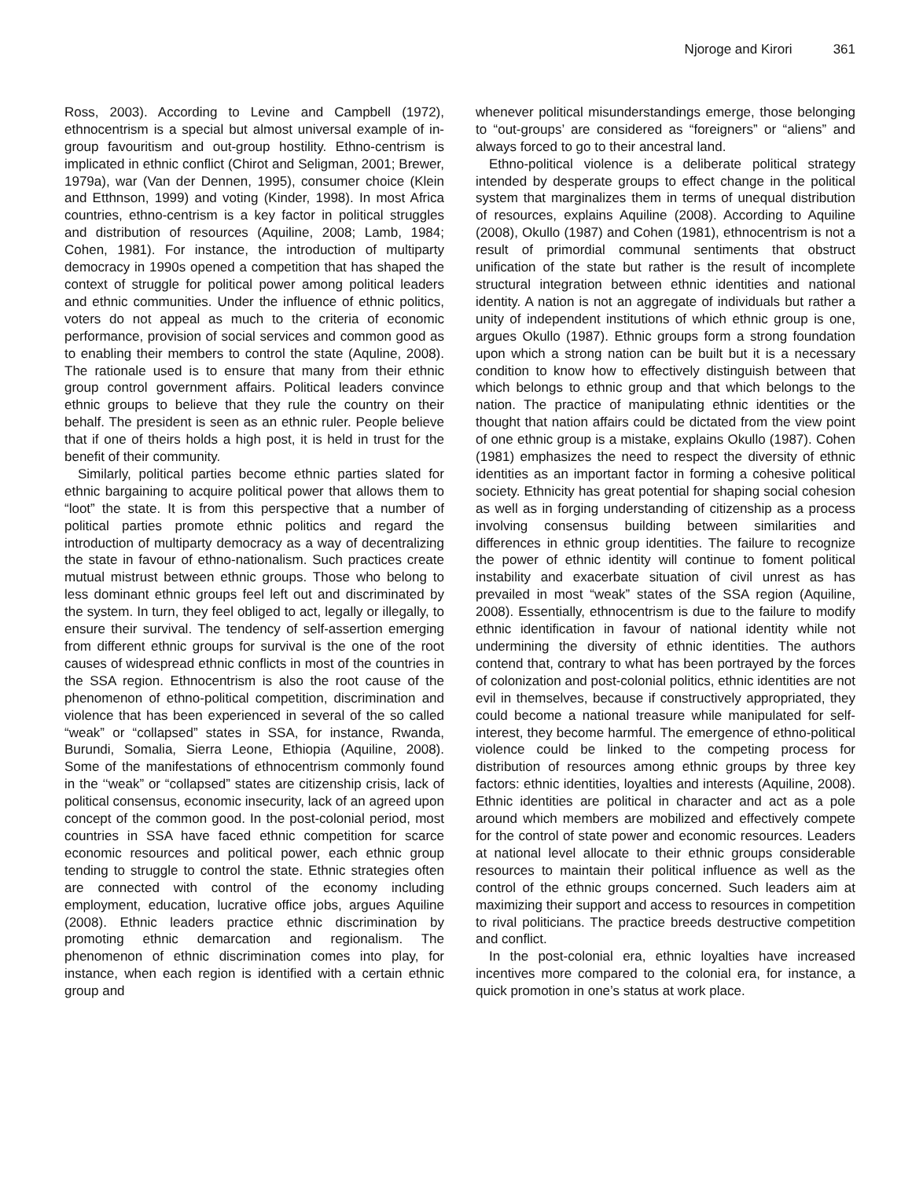Njoroge and Kirori 361
Ross, 2003). According to Levine and Campbell (1972), ethnocentrism is a special but almost universal example of in-group favouritism and out-group hostility. Ethno-centrism is implicated in ethnic conflict (Chirot and Seligman, 2001; Brewer, 1979a), war (Van der Dennen, 1995), consumer choice (Klein and Etthnson, 1999) and voting (Kinder, 1998). In most Africa countries, ethno-centrism is a key factor in political struggles and distribution of resources (Aquiline, 2008; Lamb, 1984; Cohen, 1981). For instance, the introduction of multiparty democracy in 1990s opened a competition that has shaped the context of struggle for political power among political leaders and ethnic communities. Under the influence of ethnic politics, voters do not appeal as much to the criteria of economic performance, provision of social services and common good as to enabling their members to control the state (Aquline, 2008). The rationale used is to ensure that many from their ethnic group control government affairs. Political leaders convince ethnic groups to believe that they rule the country on their behalf. The president is seen as an ethnic ruler. People believe that if one of theirs holds a high post, it is held in trust for the benefit of their community.
Similarly, political parties become ethnic parties slated for ethnic bargaining to acquire political power that allows them to “loot” the state. It is from this perspective that a number of political parties promote ethnic politics and regard the introduction of multiparty democracy as a way of decentralizing the state in favour of ethno-nationalism. Such practices create mutual mistrust between ethnic groups. Those who belong to less dominant ethnic groups feel left out and discriminated by the system. In turn, they feel obliged to act, legally or illegally, to ensure their survival. The tendency of self-assertion emerging from different ethnic groups for survival is the one of the root causes of widespread ethnic conflicts in most of the countries in the SSA region. Ethnocentrism is also the root cause of the phenomenon of ethno-political competition, discrimination and violence that has been experienced in several of the so called “weak” or “collapsed” states in SSA, for instance, Rwanda, Burundi, Somalia, Sierra Leone, Ethiopia (Aquiline, 2008). Some of the manifestations of ethnocentrism commonly found in the ‘‘weak” or “collapsed” states are citizenship crisis, lack of political consensus, economic insecurity, lack of an agreed upon concept of the common good. In the post-colonial period, most countries in SSA have faced ethnic competition for scarce economic resources and political power, each ethnic group tending to struggle to control the state. Ethnic strategies often are connected with control of the economy including employment, education, lucrative office jobs, argues Aquiline (2008). Ethnic leaders practice ethnic discrimination by promoting ethnic demarcation and regionalism. The phenomenon of ethnic discrimination comes into play, for instance, when each region is identified with a certain ethnic group and
whenever political misunderstandings emerge, those belonging to “out-groups’ are considered as “foreigners” or “aliens” and always forced to go to their ancestral land.
Ethno-political violence is a deliberate political strategy intended by desperate groups to effect change in the political system that marginalizes them in terms of unequal distribution of resources, explains Aquiline (2008). According to Aquiline (2008), Okullo (1987) and Cohen (1981), ethnocentrism is not a result of primordial communal sentiments that obstruct unification of the state but rather is the result of incomplete structural integration between ethnic identities and national identity. A nation is not an aggregate of individuals but rather a unity of independent institutions of which ethnic group is one, argues Okullo (1987). Ethnic groups form a strong foundation upon which a strong nation can be built but it is a necessary condition to know how to effectively distinguish between that which belongs to ethnic group and that which belongs to the nation. The practice of manipulating ethnic identities or the thought that nation affairs could be dictated from the view point of one ethnic group is a mistake, explains Okullo (1987). Cohen (1981) emphasizes the need to respect the diversity of ethnic identities as an important factor in forming a cohesive political society. Ethnicity has great potential for shaping social cohesion as well as in forging understanding of citizenship as a process involving consensus building between similarities and differences in ethnic group identities. The failure to recognize the power of ethnic identity will continue to foment political instability and exacerbate situation of civil unrest as has prevailed in most “weak” states of the SSA region (Aquiline, 2008). Essentially, ethnocentrism is due to the failure to modify ethnic identification in favour of national identity while not undermining the diversity of ethnic identities. The authors contend that, contrary to what has been portrayed by the forces of colonization and post-colonial politics, ethnic identities are not evil in themselves, because if constructively appropriated, they could become a national treasure while manipulated for self-interest, they become harmful. The emergence of ethno-political violence could be linked to the competing process for distribution of resources among ethnic groups by three key factors: ethnic identities, loyalties and interests (Aquiline, 2008). Ethnic identities are political in character and act as a pole around which members are mobilized and effectively compete for the control of state power and economic resources. Leaders at national level allocate to their ethnic groups considerable resources to maintain their political influence as well as the control of the ethnic groups concerned. Such leaders aim at maximizing their support and access to resources in competition to rival politicians. The practice breeds destructive competition and conflict.
In the post-colonial era, ethnic loyalties have increased incentives more compared to the colonial era, for instance, a quick promotion in one’s status at work place.